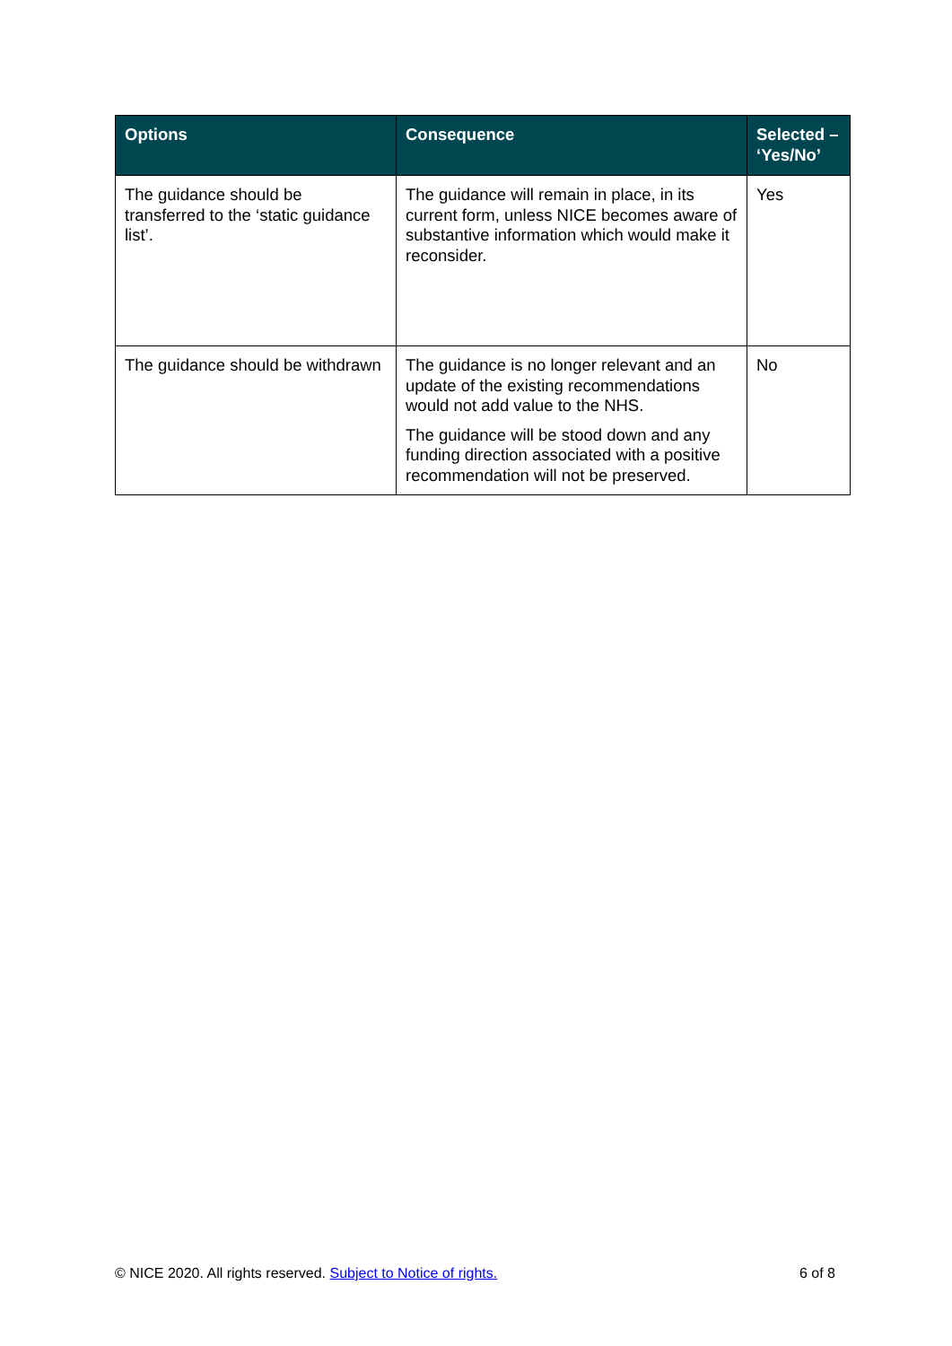| Options | Consequence | Selected – ‘Yes/No’ |
| --- | --- | --- |
| The guidance should be transferred to the ‘static guidance list’. | The guidance will remain in place, in its current form, unless NICE becomes aware of substantive information which would make it reconsider. | Yes |
| The guidance should be withdrawn | The guidance is no longer relevant and an update of the existing recommendations would not add value to the NHS. The guidance will be stood down and any funding direction associated with a positive recommendation will not be preserved. | No |
© NICE 2020. All rights reserved. Subject to Notice of rights. 6 of 8